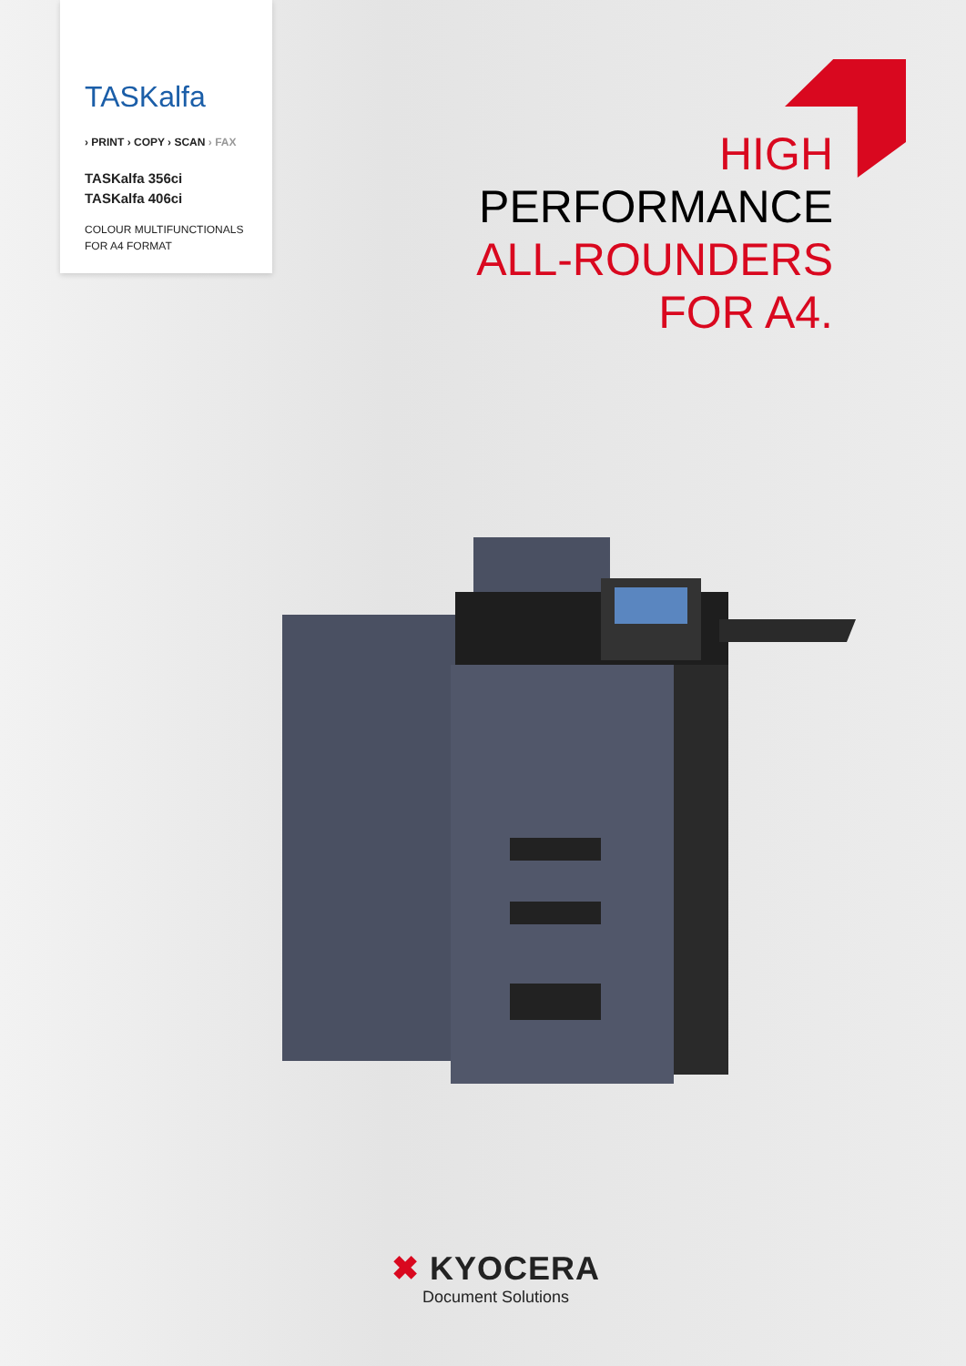TASKalfa
› PRINT › COPY › SCAN › FAX
TASKalfa 356ci
TASKalfa 406ci
COLOUR MULTIFUNCTIONALS
FOR A4 FORMAT
HIGH
PERFORMANCE
ALL-ROUNDERS
FOR A4.
✖ KYOCERA
Document Solutions